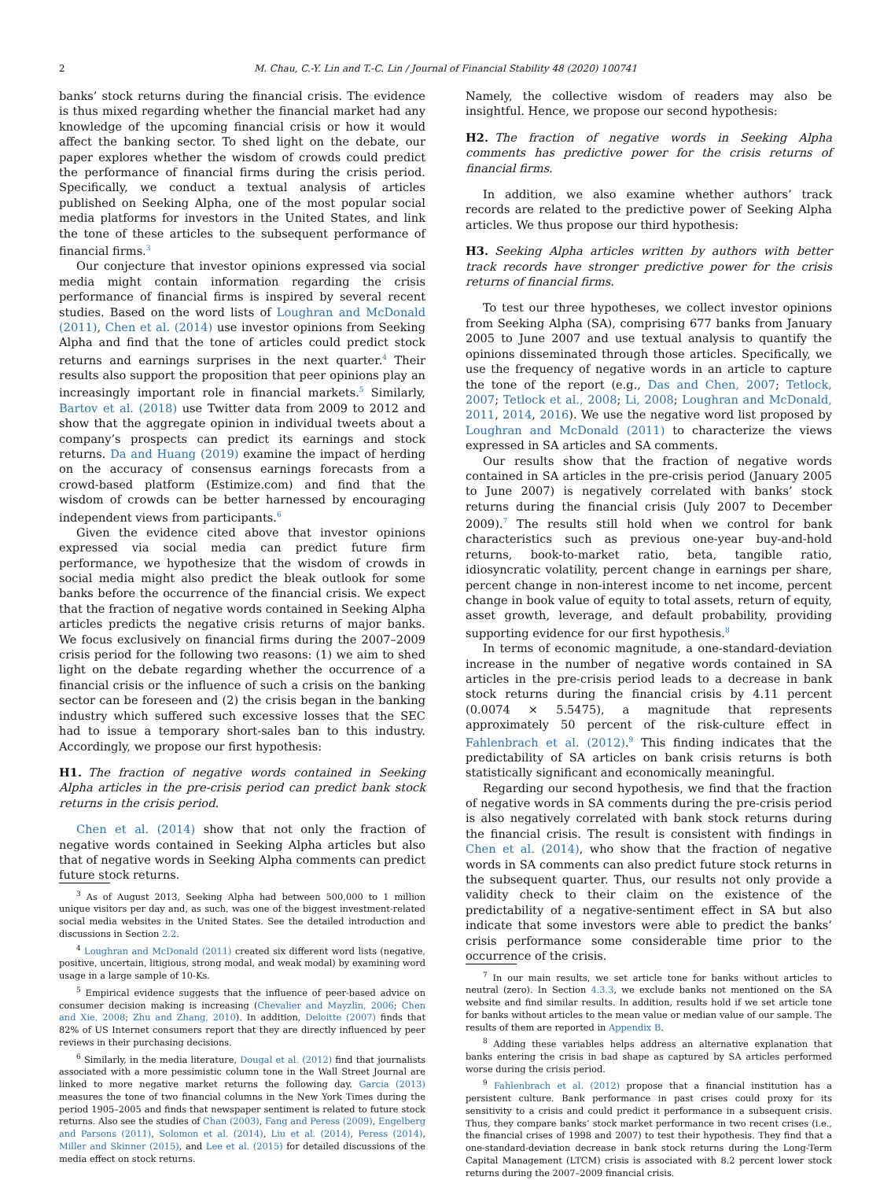2 M. Chau, C.-Y. Lin and T.-C. Lin / Journal of Financial Stability 48 (2020) 100741
banks’ stock returns during the financial crisis. The evidence is thus mixed regarding whether the financial market had any knowledge of the upcoming financial crisis or how it would affect the banking sector. To shed light on the debate, our paper explores whether the wisdom of crowds could predict the performance of financial firms during the crisis period. Specifically, we conduct a textual analysis of articles published on Seeking Alpha, one of the most popular social media platforms for investors in the United States, and link the tone of these articles to the subsequent performance of financial firms.<sup>3</sup>
Our conjecture that investor opinions expressed via social media might contain information regarding the crisis performance of financial firms is inspired by several recent studies. Based on the word lists of Loughran and McDonald (2011), Chen et al. (2014) use investor opinions from Seeking Alpha and find that the tone of articles could predict stock returns and earnings surprises in the next quarter.<sup>4</sup> Their results also support the proposition that peer opinions play an increasingly important role in financial markets.<sup>5</sup> Similarly, Bartov et al. (2018) use Twitter data from 2009 to 2012 and show that the aggregate opinion in individual tweets about a company’s prospects can predict its earnings and stock returns. Da and Huang (2019) examine the impact of herding on the accuracy of consensus earnings forecasts from a crowd-based platform (Estimize.com) and find that the wisdom of crowds can be better harnessed by encouraging independent views from participants.<sup>6</sup>
Given the evidence cited above that investor opinions expressed via social media can predict future firm performance, we hypothesize that the wisdom of crowds in social media might also predict the bleak outlook for some banks before the occurrence of the financial crisis. We expect that the fraction of negative words contained in Seeking Alpha articles predicts the negative crisis returns of major banks. We focus exclusively on financial firms during the 2007–2009 crisis period for the following two reasons: (1) we aim to shed light on the debate regarding whether the occurrence of a financial crisis or the influence of such a crisis on the banking sector can be foreseen and (2) the crisis began in the banking industry which suffered such excessive losses that the SEC had to issue a temporary short-sales ban to this industry. Accordingly, we propose our first hypothesis:
H1. The fraction of negative words contained in Seeking Alpha articles in the pre-crisis period can predict bank stock returns in the crisis period.
Chen et al. (2014) show that not only the fraction of negative words contained in Seeking Alpha articles but also that of negative words in Seeking Alpha comments can predict future stock returns.
<sup>3</sup> As of August 2013, Seeking Alpha had between 500,000 to 1 million unique visitors per day and, as such, was one of the biggest investment-related social media websites in the United States. See the detailed introduction and discussions in Section 2.2.
<sup>4</sup> Loughran and McDonald (2011) created six different word lists (negative, positive, uncertain, litigious, strong modal, and weak modal) by examining word usage in a large sample of 10-Ks.
<sup>5</sup> Empirical evidence suggests that the influence of peer-based advice on consumer decision making is increasing (Chevalier and Mayzlin, 2006; Chen and Xie, 2008; Zhu and Zhang, 2010). In addition, Deloitte (2007) finds that 82% of US Internet consumers report that they are directly influenced by peer reviews in their purchasing decisions.
<sup>6</sup> Similarly, in the media literature, Dougal et al. (2012) find that journalists associated with a more pessimistic column tone in the Wall Street Journal are linked to more negative market returns the following day. Garcia (2013) measures the tone of two financial columns in the New York Times during the period 1905–2005 and finds that newspaper sentiment is related to future stock returns. Also see the studies of Chan (2003), Fang and Peress (2009), Engelberg and Parsons (2011), Solomon et al. (2014), Liu et al. (2014), Peress (2014), Miller and Skinner (2015), and Lee et al. (2015) for detailed discussions of the media effect on stock returns.
Namely, the collective wisdom of readers may also be insightful. Hence, we propose our second hypothesis:
H2. The fraction of negative words in Seeking Alpha comments has predictive power for the crisis returns of financial firms.
In addition, we also examine whether authors’ track records are related to the predictive power of Seeking Alpha articles. We thus propose our third hypothesis:
H3. Seeking Alpha articles written by authors with better track records have stronger predictive power for the crisis returns of financial firms.
To test our three hypotheses, we collect investor opinions from Seeking Alpha (SA), comprising 677 banks from January 2005 to June 2007 and use textual analysis to quantify the opinions disseminated through those articles. Specifically, we use the frequency of negative words in an article to capture the tone of the report (e.g., Das and Chen, 2007; Tetlock, 2007; Tetlock et al., 2008; Li, 2008; Loughran and McDonald, 2011, 2014, 2016). We use the negative word list proposed by Loughran and McDonald (2011) to characterize the views expressed in SA articles and SA comments.
Our results show that the fraction of negative words contained in SA articles in the pre-crisis period (January 2005 to June 2007) is negatively correlated with banks’ stock returns during the financial crisis (July 2007 to December 2009).<sup>7</sup> The results still hold when we control for bank characteristics such as previous one-year buy-and-hold returns, book-to-market ratio, beta, tangible ratio, idiosyncratic volatility, percent change in earnings per share, percent change in non-interest income to net income, percent change in book value of equity to total assets, return of equity, asset growth, leverage, and default probability, providing supporting evidence for our first hypothesis.<sup>8</sup>
In terms of economic magnitude, a one-standard-deviation increase in the number of negative words contained in SA articles in the pre-crisis period leads to a decrease in bank stock returns during the financial crisis by 4.11 percent (0.0074 × 5.5475), a magnitude that represents approximately 50 percent of the risk-culture effect in Fahlenbrach et al. (2012).<sup>9</sup> This finding indicates that the predictability of SA articles on bank crisis returns is both statistically significant and economically meaningful.
Regarding our second hypothesis, we find that the fraction of negative words in SA comments during the pre-crisis period is also negatively correlated with bank stock returns during the financial crisis. The result is consistent with findings in Chen et al. (2014), who show that the fraction of negative words in SA comments can also predict future stock returns in the subsequent quarter. Thus, our results not only provide a validity check to their claim on the existence of the predictability of a negative-sentiment effect in SA but also indicate that some investors were able to predict the banks’ crisis performance some considerable time prior to the occurrence of the crisis.
<sup>7</sup> In our main results, we set article tone for banks without articles to neutral (zero). In Section 4.3.3, we exclude banks not mentioned on the SA website and find similar results. In addition, results hold if we set article tone for banks without articles to the mean value or median value of our sample. The results of them are reported in Appendix B.
<sup>8</sup> Adding these variables helps address an alternative explanation that banks entering the crisis in bad shape as captured by SA articles performed worse during the crisis period.
<sup>9</sup> Fahlenbrach et al. (2012) propose that a financial institution has a persistent culture. Bank performance in past crises could proxy for its sensitivity to a crisis and could predict it performance in a subsequent crisis. Thus, they compare banks’ stock market performance in two recent crises (i.e., the financial crises of 1998 and 2007) to test their hypothesis. They find that a one-standard-deviation decrease in bank stock returns during the Long-Term Capital Management (LTCM) crisis is associated with 8.2 percent lower stock returns during the 2007–2009 financial crisis.